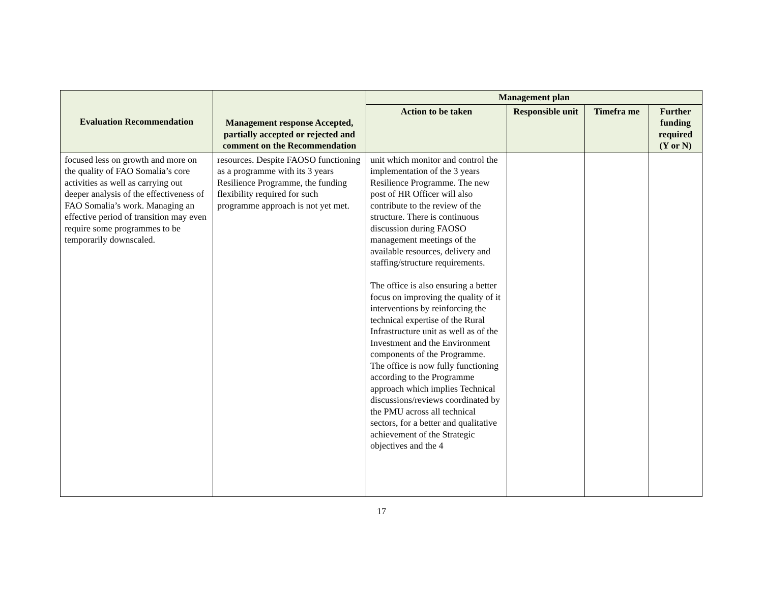| Evaluation Recommendation | Management response Accepted, partially accepted or rejected and comment on the Recommendation | Management plan | | | |
| --- | --- | --- | --- | --- | --- |
| | | Action to be taken | Responsible unit | Timefra me | Further funding required (Y or N) |
| focused less on growth and more on the quality of FAO Somalia’s core activities as well as carrying out deeper analysis of the effectiveness of FAO Somalia’s work. Managing an effective period of transition may even require some programmes to be temporarily downscaled. | resources. Despite FAOSO functioning as a programme with its 3 years Resilience Programme, the funding flexibility required for such programme approach is not yet met. | unit which monitor and control the implementation of the 3 years Resilience Programme. The new post of HR Officer will also contribute to the review of the structure. There is continuous discussion during FAOSO management meetings of the available resources, delivery and staffing/structure requirements. The office is also ensuring a better focus on improving the quality of it interventions by reinforcing the technical expertise of the Rural Infrastructure unit as well as of the Investment and the Environment components of the Programme. The office is now fully functioning according to the Programme approach which implies Technical discussions/reviews coordinated by the PMU across all technical sectors, for a better and qualitative achievement of the Strategic objectives and the 4 | | | |
17